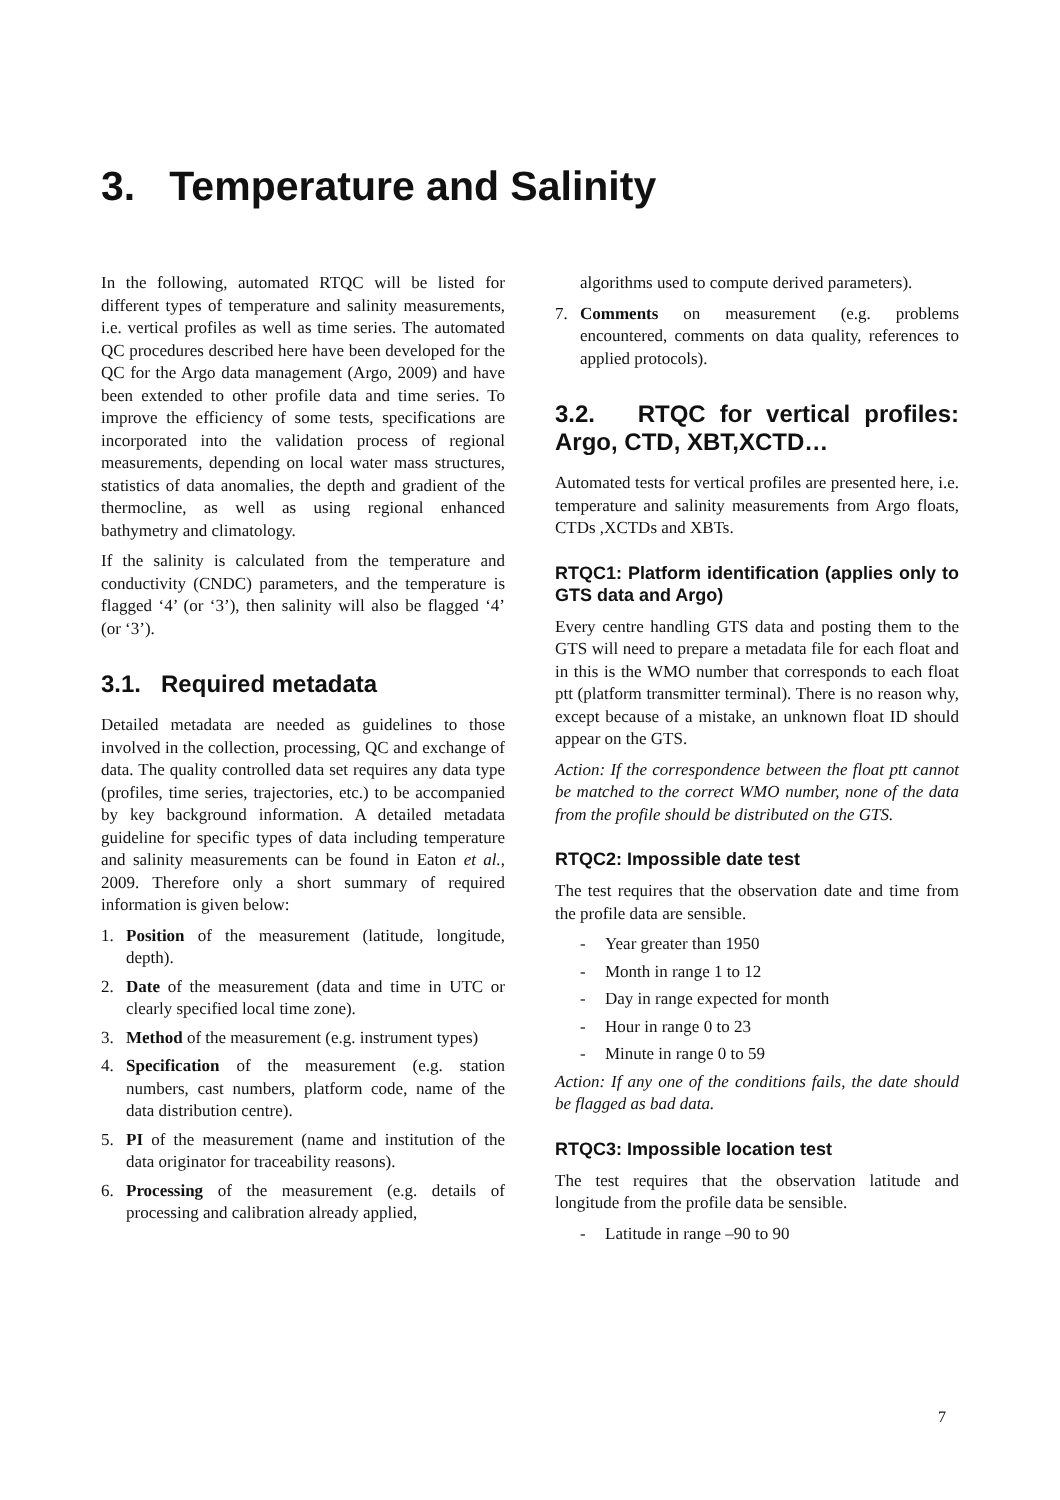3. Temperature and Salinity
In the following, automated RTQC will be listed for different types of temperature and salinity measurements, i.e. vertical profiles as well as time series. The automated QC procedures described here have been developed for the QC for the Argo data management (Argo, 2009) and have been extended to other profile data and time series. To improve the efficiency of some tests, specifications are incorporated into the validation process of regional measurements, depending on local water mass structures, statistics of data anomalies, the depth and gradient of the thermocline, as well as using regional enhanced bathymetry and climatology.
If the salinity is calculated from the temperature and conductivity (CNDC) parameters, and the temperature is flagged ‘4’ (or ‘3’), then salinity will also be flagged ‘4’ (or ‘3’).
3.1. Required metadata
Detailed metadata are needed as guidelines to those involved in the collection, processing, QC and exchange of data. The quality controlled data set requires any data type (profiles, time series, trajectories, etc.) to be accompanied by key background information. A detailed metadata guideline for specific types of data including temperature and salinity measurements can be found in Eaton et al., 2009. Therefore only a short summary of required information is given below:
1. Position of the measurement (latitude, longitude, depth).
2. Date of the measurement (data and time in UTC or clearly specified local time zone).
3. Method of the measurement (e.g. instrument types)
4. Specification of the measurement (e.g. station numbers, cast numbers, platform code, name of the data distribution centre).
5. PI of the measurement (name and institution of the data originator for traceability reasons).
6. Processing of the measurement (e.g. details of processing and calibration already applied,
algorithms used to compute derived parameters).
7. Comments on measurement (e.g. problems encountered, comments on data quality, references to applied protocols).
3.2. RTQC for vertical profiles: Argo, CTD, XBT,XCTD…
Automated tests for vertical profiles are presented here, i.e. temperature and salinity measurements from Argo floats, CTDs ,XCTDs and XBTs.
RTQC1: Platform identification (applies only to GTS data and Argo)
Every centre handling GTS data and posting them to the GTS will need to prepare a metadata file for each float and in this is the WMO number that corresponds to each float ptt (platform transmitter terminal). There is no reason why, except because of a mistake, an unknown float ID should appear on the GTS.
Action: If the correspondence between the float ptt cannot be matched to the correct WMO number, none of the data from the profile should be distributed on the GTS.
RTQC2: Impossible date test
The test requires that the observation date and time from the profile data are sensible.
- Year greater than 1950
- Month in range 1 to 12
- Day in range expected for month
- Hour in range 0 to 23
- Minute in range 0 to 59
Action: If any one of the conditions fails, the date should be flagged as bad data.
RTQC3: Impossible location test
The test requires that the observation latitude and longitude from the profile data be sensible.
- Latitude in range –90 to 90
7